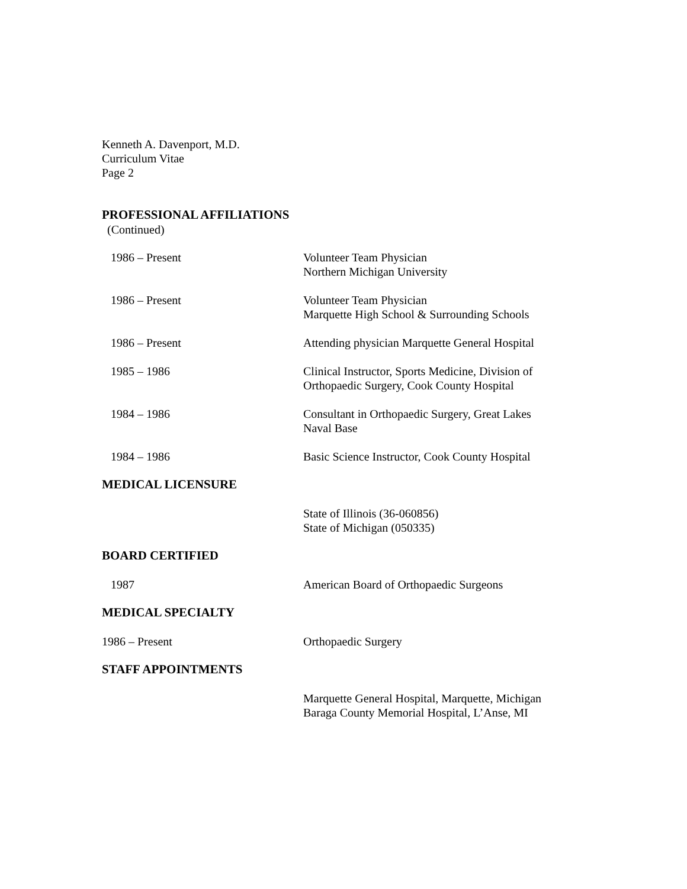Kenneth A. Davenport, M.D.
Curriculum Vitae
Page 2
PROFESSIONAL AFFILIATIONS
(Continued)
1986 – Present Volunteer Team Physician
Northern Michigan University
1986 – Present Volunteer Team Physician
Marquette High School & Surrounding Schools
1986 – Present Attending physician Marquette General Hospital
1985 – 1986 Clinical Instructor, Sports Medicine, Division of
Orthopaedic Surgery, Cook County Hospital
1984 – 1986 Consultant in Orthopaedic Surgery, Great Lakes
Naval Base
1984 – 1986 Basic Science Instructor, Cook County Hospital
MEDICAL LICENSURE
State of Illinois (36-060856)
State of Michigan (050335)
BOARD CERTIFIED
1987 American Board of Orthopaedic Surgeons
MEDICAL SPECIALTY
1986 – Present Orthopaedic Surgery
STAFF APPOINTMENTS
Marquette General Hospital, Marquette, Michigan
Baraga County Memorial Hospital, L’Anse, MI